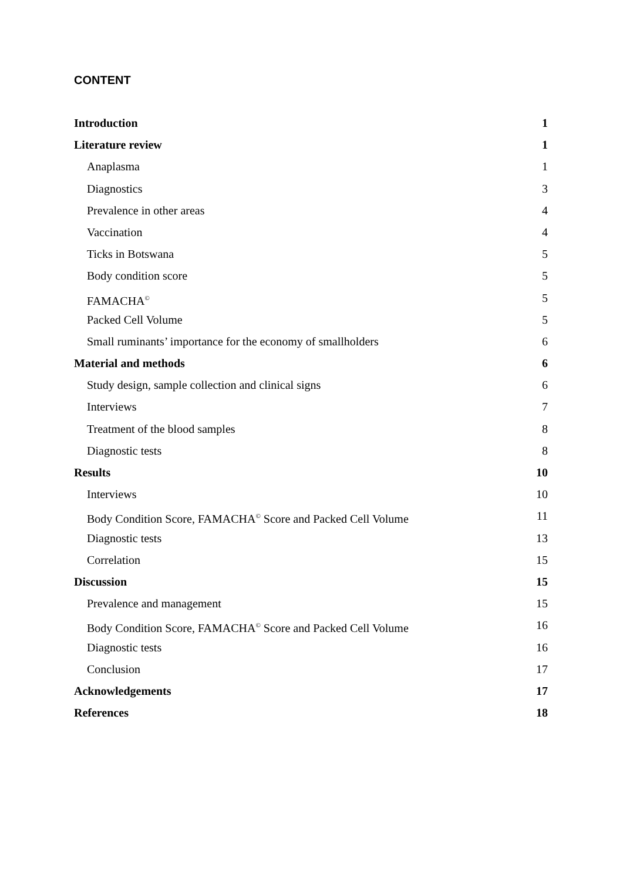CONTENT
Introduction 1
Literature review 1
Anaplasma 1
Diagnostics 3
Prevalence in other areas 4
Vaccination 4
Ticks in Botswana 5
Body condition score 5
FAMACHA<sup>©</sup> 5
Packed Cell Volume 5
Small ruminants’ importance for the economy of smallholders 6
Material and methods 6
Study design, sample collection and clinical signs 6
Interviews 7
Treatment of the blood samples 8
Diagnostic tests 8
Results 10
Interviews 10
Body Condition Score, FAMACHA<sup>©</sup> Score and Packed Cell Volume 11
Diagnostic tests 13
Correlation 15
Discussion 15
Prevalence and management 15
Body Condition Score, FAMACHA<sup>©</sup> Score and Packed Cell Volume 16
Diagnostic tests 16
Conclusion 17
Acknowledgements 17
References 18